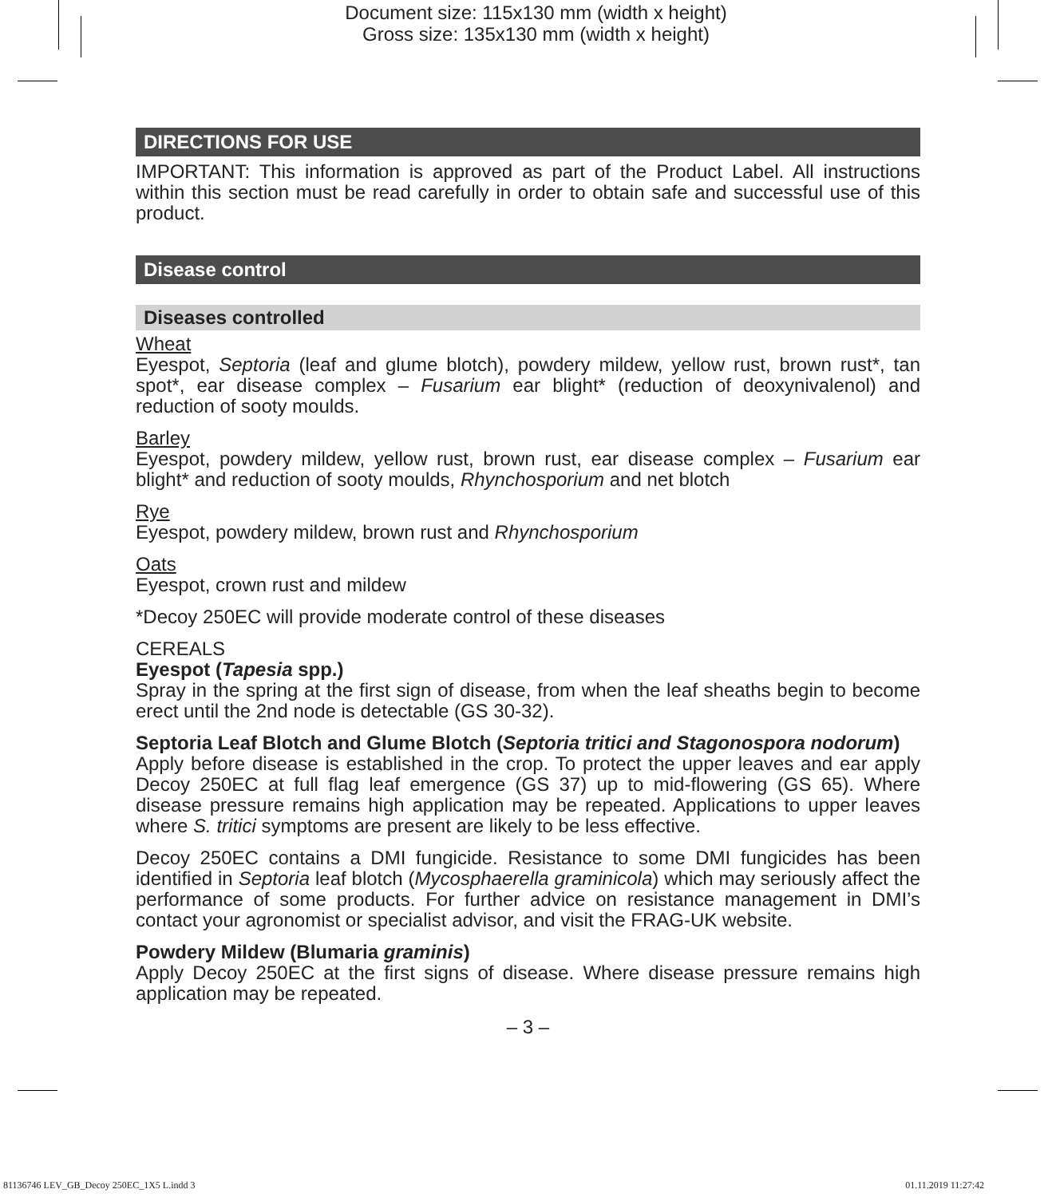Document size: 115x130 mm (width x height)
Gross size: 135x130 mm (width x height)
DIRECTIONS FOR USE
IMPORTANT: This information is approved as part of the Product Label. All instructions within this section must be read carefully in order to obtain safe and successful use of this product.
Disease control
Diseases controlled
Wheat
Eyespot, Septoria (leaf and glume blotch), powdery mildew, yellow rust, brown rust*, tan spot*, ear disease complex – Fusarium ear blight* (reduction of deoxynivalenol) and reduction of sooty moulds.
Barley
Eyespot, powdery mildew, yellow rust, brown rust, ear disease complex – Fusarium ear blight* and reduction of sooty moulds, Rhynchosporium and net blotch
Rye
Eyespot, powdery mildew, brown rust and Rhynchosporium
Oats
Eyespot, crown rust and mildew
*Decoy 250EC will provide moderate control of these diseases
CEREALS
Eyespot (Tapesia spp.)
Spray in the spring at the first sign of disease, from when the leaf sheaths begin to become erect until the 2nd node is detectable (GS 30-32).
Septoria Leaf Blotch and Glume Blotch (Septoria tritici and Stagonospora nodorum)
Apply before disease is established in the crop. To protect the upper leaves and ear apply Decoy 250EC at full flag leaf emergence (GS 37) up to mid-flowering (GS 65). Where disease pressure remains high application may be repeated. Applications to upper leaves where S. tritici symptoms are present are likely to be less effective.
Decoy 250EC contains a DMI fungicide. Resistance to some DMI fungicides has been identified in Septoria leaf blotch (Mycosphaerella graminicola) which may seriously affect the performance of some products. For further advice on resistance management in DMI’s contact your agronomist or specialist advisor, and visit the FRAG-UK website.
Powdery Mildew (Blumaria graminis)
Apply Decoy 250EC at the first signs of disease. Where disease pressure remains high application may be repeated.
– 3 –
81136746 LEV_GB_Decoy 250EC_1X5 L.indd 3
01.11.2019 11:27:42